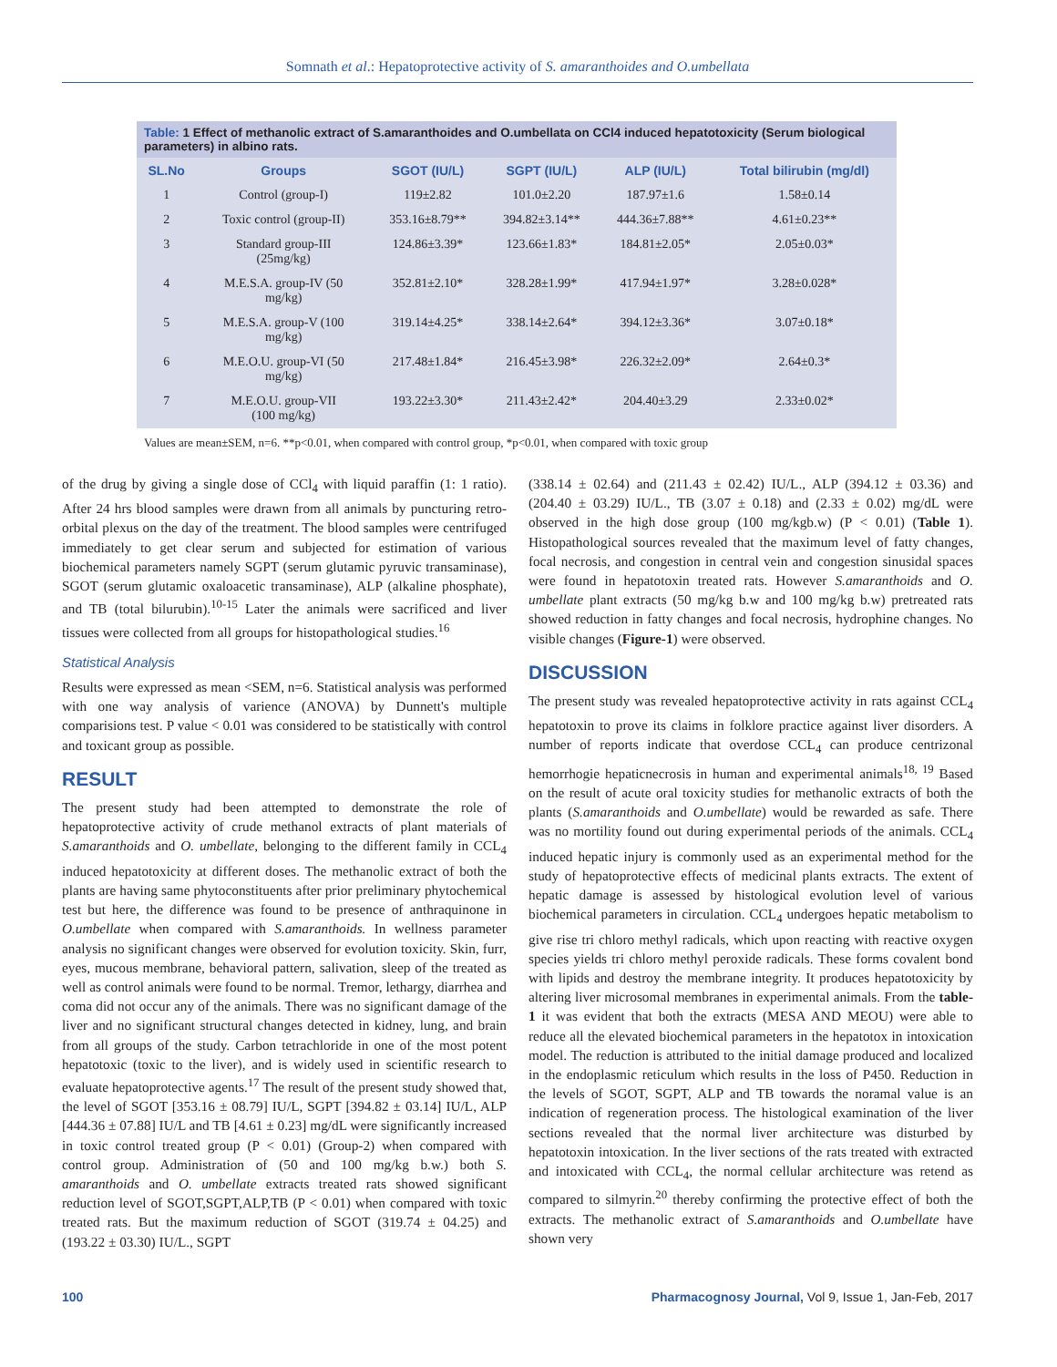Somnath et al.: Hepatoprotective activity of S. amaranthoides and O.umbellata
Table: 1 Effect of methanolic extract of S.amaranthoides and O.umbellata on CCl4 induced hepatotoxicity (Serum biological parameters) in albino rats.
| SL.No | Groups | SGOT (IU/L) | SGPT (IU/L) | ALP (IU/L) | Total bilirubin (mg/dl) |
| --- | --- | --- | --- | --- | --- |
| 1 | Control (group-I) | 119±2.82 | 101.0±2.20 | 187.97±1.6 | 1.58±0.14 |
| 2 | Toxic control (group-II) | 353.16±8.79** | 394.82±3.14** | 444.36±7.88** | 4.61±0.23** |
| 3 | Standard group-III (25mg/kg) | 124.86±3.39* | 123.66±1.83* | 184.81±2.05* | 2.05±0.03* |
| 4 | M.E.S.A. group-IV (50 mg/kg) | 352.81±2.10* | 328.28±1.99* | 417.94±1.97* | 3.28±0.028* |
| 5 | M.E.S.A. group-V (100 mg/kg) | 319.14±4.25* | 338.14±2.64* | 394.12±3.36* | 3.07±0.18* |
| 6 | M.E.O.U. group-VI (50 mg/kg) | 217.48±1.84* | 216.45±3.98* | 226.32±2.09* | 2.64±0.3* |
| 7 | M.E.O.U. group-VII (100 mg/kg) | 193.22±3.30* | 211.43±2.42* | 204.40±3.29 | 2.33±0.02* |
Values are mean±SEM, n=6. **p<0.01, when compared with control group, *p<0.01, when compared with toxic group
of the drug by giving a single dose of CCl<sub>4</sub> with liquid paraffin (1: 1 ratio). After 24 hrs blood samples were drawn from all animals by puncturing retro-orbital plexus on the day of the treatment. The blood samples were centrifuged immediately to get clear serum and subjected for estimation of various biochemical parameters namely SGPT (serum glutamic pyruvic transaminase), SGOT (serum glutamic oxaloacetic transaminase), ALP (alkaline phosphate), and TB (total bilurubin).<sup>10-15</sup> Later the animals were sacrificed and liver tissues were collected from all groups for histopathological studies.<sup>16</sup>
Statistical Analysis
Results were expressed as mean <SEM, n=6. Statistical analysis was performed with one way analysis of varience (ANOVA) by Dunnett's multiple comparisions test. P value < 0.01 was considered to be statistically with control and toxicant group as possible.
RESULT
The present study had been attempted to demonstrate the role of hepatoprotective activity of crude methanol extracts of plant materials of S.amaranthoids and O. umbellate, belonging to the different family in CCL<sub>4</sub> induced hepatotoxicity at different doses. The methanolic extract of both the plants are having same phytoconstituents after prior preliminary phytochemical test but here, the difference was found to be presence of anthraquinone in O.umbellate when compared with S.amaranthoids. In wellness parameter analysis no significant changes were observed for evolution toxicity. Skin, furr, eyes, mucous membrane, behavioral pattern, salivation, sleep of the treated as well as control animals were found to be normal. Tremor, lethargy, diarrhea and coma did not occur any of the animals. There was no significant damage of the liver and no significant structural changes detected in kidney, lung, and brain from all groups of the study. Carbon tetrachloride in one of the most potent hepatotoxic (toxic to the liver), and is widely used in scientific research to evaluate hepatoprotective agents.<sup>17</sup> The result of the present study showed that, the level of SGOT [353.16 ± 08.79] IU/L, SGPT [394.82 ± 03.14] IU/L, ALP [444.36 ± 07.88] IU/L and TB [4.61 ± 0.23] mg/dL were significantly increased in toxic control treated group (P < 0.01) (Group-2) when compared with control group. Administration of (50 and 100 mg/kg b.w.) both S. amaranthoids and O. umbellate extracts treated rats showed significant reduction level of SGOT,SGPT,ALP,TB (P < 0.01) when compared with toxic treated rats. But the maximum reduction of SGOT (319.74 ± 04.25) and (193.22 ± 03.30) IU/L., SGPT
(338.14 ± 02.64) and (211.43 ± 02.42) IU/L., ALP (394.12 ± 03.36) and (204.40 ± 03.29) IU/L., TB (3.07 ± 0.18) and (2.33 ± 0.02) mg/dL were observed in the high dose group (100 mg/kgb.w) (P < 0.01) (Table 1). Histopathological sources revealed that the maximum level of fatty changes, focal necrosis, and congestion in central vein and congestion sinusidal spaces were found in hepatotoxin treated rats. However S.amaranthoids and O. umbellate plant extracts (50 mg/kg b.w and 100 mg/kg b.w) pretreated rats showed reduction in fatty changes and focal necrosis, hydrophine changes. No visible changes (Figure-1) were observed.
DISCUSSION
The present study was revealed hepatoprotective activity in rats against CCL<sub>4</sub> hepatotoxin to prove its claims in folklore practice against liver disorders. A number of reports indicate that overdose CCL<sub>4</sub> can produce centrizonal hemorrhogie hepaticnecrosis in human and experimental animals<sup>18, 19</sup> Based on the result of acute oral toxicity studies for methanolic extracts of both the plants (S.amaranthoids and O.umbellate) would be rewarded as safe. There was no mortility found out during experimental periods of the animals. CCL<sub>4</sub> induced hepatic injury is commonly used as an experimental method for the study of hepatoprotective effects of medicinal plants extracts. The extent of hepatic damage is assessed by histological evolution level of various biochemical parameters in circulation. CCL<sub>4</sub> undergoes hepatic metabolism to give rise tri chloro methyl radicals, which upon reacting with reactive oxygen species yields tri chloro methyl peroxide radicals. These forms covalent bond with lipids and destroy the membrane integrity. It produces hepatotoxicity by altering liver microsomal membranes in experimental animals. From the table-1 it was evident that both the extracts (MESA AND MEOU) were able to reduce all the elevated biochemical parameters in the hepatotox in intoxication model. The reduction is attributed to the initial damage produced and localized in the endoplasmic reticulum which results in the loss of P450. Reduction in the levels of SGOT, SGPT, ALP and TB towards the noramal value is an indication of regeneration process. The histological examination of the liver sections revealed that the normal liver architecture was disturbed by hepatotoxin intoxication. In the liver sections of the rats treated with extracted and intoxicated with CCL<sub>4</sub>, the normal cellular architecture was retend as compared to silmyrin.<sup>20</sup> thereby confirming the protective effect of both the extracts. The methanolic extract of S.amaranthoids and O.umbellate have shown very
100 Pharmacognosy Journal, Vol 9, Issue 1, Jan-Feb, 2017